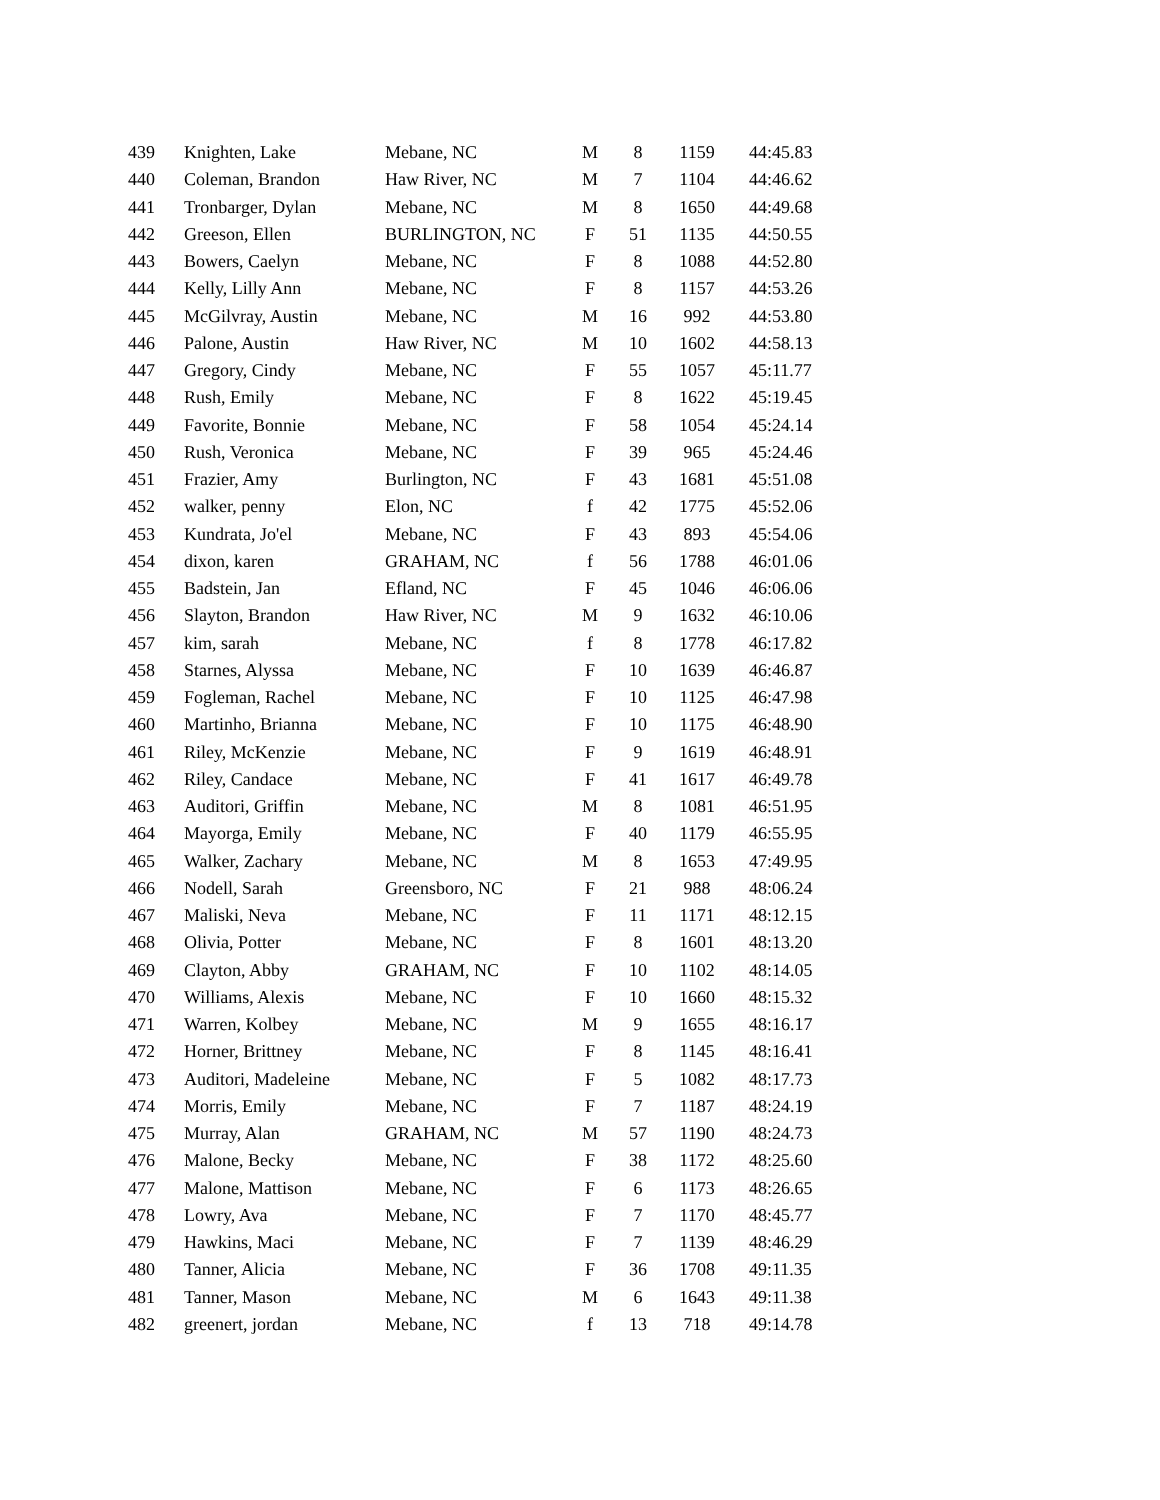| 439 | Knighten, Lake | Mebane, NC | M | 8 | 1159 | 44:45.83 |
| 440 | Coleman, Brandon | Haw River, NC | M | 7 | 1104 | 44:46.62 |
| 441 | Tronbarger, Dylan | Mebane, NC | M | 8 | 1650 | 44:49.68 |
| 442 | Greeson, Ellen | BURLINGTON, NC | F | 51 | 1135 | 44:50.55 |
| 443 | Bowers, Caelyn | Mebane, NC | F | 8 | 1088 | 44:52.80 |
| 444 | Kelly, Lilly Ann | Mebane, NC | F | 8 | 1157 | 44:53.26 |
| 445 | McGilvray, Austin | Mebane, NC | M | 16 | 992 | 44:53.80 |
| 446 | Palone, Austin | Haw River, NC | M | 10 | 1602 | 44:58.13 |
| 447 | Gregory, Cindy | Mebane, NC | F | 55 | 1057 | 45:11.77 |
| 448 | Rush, Emily | Mebane, NC | F | 8 | 1622 | 45:19.45 |
| 449 | Favorite, Bonnie | Mebane, NC | F | 58 | 1054 | 45:24.14 |
| 450 | Rush, Veronica | Mebane, NC | F | 39 | 965 | 45:24.46 |
| 451 | Frazier, Amy | Burlington, NC | F | 43 | 1681 | 45:51.08 |
| 452 | walker, penny | Elon, NC | f | 42 | 1775 | 45:52.06 |
| 453 | Kundrata, Jo'el | Mebane, NC | F | 43 | 893 | 45:54.06 |
| 454 | dixon, karen | GRAHAM, NC | f | 56 | 1788 | 46:01.06 |
| 455 | Badstein, Jan | Efland, NC | F | 45 | 1046 | 46:06.06 |
| 456 | Slayton, Brandon | Haw River, NC | M | 9 | 1632 | 46:10.06 |
| 457 | kim, sarah | Mebane, NC | f | 8 | 1778 | 46:17.82 |
| 458 | Starnes, Alyssa | Mebane, NC | F | 10 | 1639 | 46:46.87 |
| 459 | Fogleman, Rachel | Mebane, NC | F | 10 | 1125 | 46:47.98 |
| 460 | Martinho, Brianna | Mebane, NC | F | 10 | 1175 | 46:48.90 |
| 461 | Riley, McKenzie | Mebane, NC | F | 9 | 1619 | 46:48.91 |
| 462 | Riley, Candace | Mebane, NC | F | 41 | 1617 | 46:49.78 |
| 463 | Auditori, Griffin | Mebane, NC | M | 8 | 1081 | 46:51.95 |
| 464 | Mayorga, Emily | Mebane, NC | F | 40 | 1179 | 46:55.95 |
| 465 | Walker, Zachary | Mebane, NC | M | 8 | 1653 | 47:49.95 |
| 466 | Nodell, Sarah | Greensboro, NC | F | 21 | 988 | 48:06.24 |
| 467 | Maliski, Neva | Mebane, NC | F | 11 | 1171 | 48:12.15 |
| 468 | Olivia, Potter | Mebane, NC | F | 8 | 1601 | 48:13.20 |
| 469 | Clayton, Abby | GRAHAM, NC | F | 10 | 1102 | 48:14.05 |
| 470 | Williams, Alexis | Mebane, NC | F | 10 | 1660 | 48:15.32 |
| 471 | Warren, Kolbey | Mebane, NC | M | 9 | 1655 | 48:16.17 |
| 472 | Horner, Brittney | Mebane, NC | F | 8 | 1145 | 48:16.41 |
| 473 | Auditori, Madeleine | Mebane, NC | F | 5 | 1082 | 48:17.73 |
| 474 | Morris, Emily | Mebane, NC | F | 7 | 1187 | 48:24.19 |
| 475 | Murray, Alan | GRAHAM, NC | M | 57 | 1190 | 48:24.73 |
| 476 | Malone, Becky | Mebane, NC | F | 38 | 1172 | 48:25.60 |
| 477 | Malone, Mattison | Mebane, NC | F | 6 | 1173 | 48:26.65 |
| 478 | Lowry, Ava | Mebane, NC | F | 7 | 1170 | 48:45.77 |
| 479 | Hawkins, Maci | Mebane, NC | F | 7 | 1139 | 48:46.29 |
| 480 | Tanner, Alicia | Mebane, NC | F | 36 | 1708 | 49:11.35 |
| 481 | Tanner, Mason | Mebane, NC | M | 6 | 1643 | 49:11.38 |
| 482 | greenert, jordan | Mebane, NC | f | 13 | 718 | 49:14.78 |